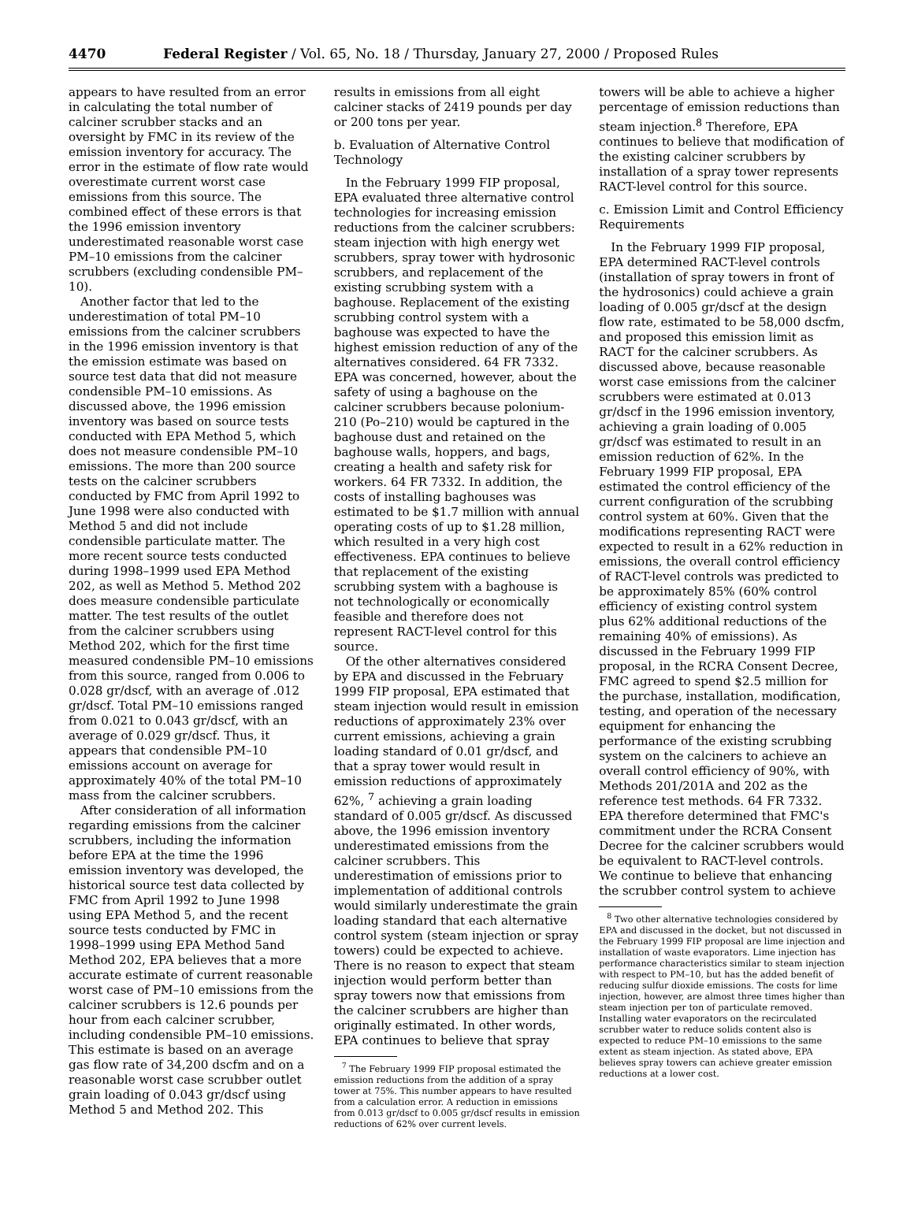4470 Federal Register / Vol. 65, No. 18 / Thursday, January 27, 2000 / Proposed Rules
appears to have resulted from an error in calculating the total number of calciner scrubber stacks and an oversight by FMC in its review of the emission inventory for accuracy. The error in the estimate of flow rate would overestimate current worst case emissions from this source. The combined effect of these errors is that the 1996 emission inventory underestimated reasonable worst case PM–10 emissions from the calciner scrubbers (excluding condensible PM–10).
Another factor that led to the underestimation of total PM–10 emissions from the calciner scrubbers in the 1996 emission inventory is that the emission estimate was based on source test data that did not measure condensible PM–10 emissions. As discussed above, the 1996 emission inventory was based on source tests conducted with EPA Method 5, which does not measure condensible PM–10 emissions. The more than 200 source tests on the calciner scrubbers conducted by FMC from April 1992 to June 1998 were also conducted with Method 5 and did not include condensible particulate matter. The more recent source tests conducted during 1998–1999 used EPA Method 202, as well as Method 5. Method 202 does measure condensible particulate matter. The test results of the outlet from the calciner scrubbers using Method 202, which for the first time measured condensible PM–10 emissions from this source, ranged from 0.006 to 0.028 gr/dscf, with an average of .012 gr/dscf. Total PM–10 emissions ranged from 0.021 to 0.043 gr/dscf, with an average of 0.029 gr/dscf. Thus, it appears that condensible PM–10 emissions account on average for approximately 40% of the total PM–10 mass from the calciner scrubbers.
After consideration of all information regarding emissions from the calciner scrubbers, including the information before EPA at the time the 1996 emission inventory was developed, the historical source test data collected by FMC from April 1992 to June 1998 using EPA Method 5, and the recent source tests conducted by FMC in 1998–1999 using EPA Method 5and Method 202, EPA believes that a more accurate estimate of current reasonable worst case of PM–10 emissions from the calciner scrubbers is 12.6 pounds per hour from each calciner scrubber, including condensible PM–10 emissions. This estimate is based on an average gas flow rate of 34,200 dscfm and on a reasonable worst case scrubber outlet grain loading of 0.043 gr/dscf using Method 5 and Method 202. This
results in emissions from all eight calciner stacks of 2419 pounds per day or 200 tons per year.
b. Evaluation of Alternative Control Technology
In the February 1999 FIP proposal, EPA evaluated three alternative control technologies for increasing emission reductions from the calciner scrubbers: steam injection with high energy wet scrubbers, spray tower with hydrosonic scrubbers, and replacement of the existing scrubbing system with a baghouse. Replacement of the existing scrubbing control system with a baghouse was expected to have the highest emission reduction of any of the alternatives considered. 64 FR 7332. EPA was concerned, however, about the safety of using a baghouse on the calciner scrubbers because polonium-210 (Po–210) would be captured in the baghouse dust and retained on the baghouse walls, hoppers, and bags, creating a health and safety risk for workers. 64 FR 7332. In addition, the costs of installing baghouses was estimated to be $1.7 million with annual operating costs of up to $1.28 million, which resulted in a very high cost effectiveness. EPA continues to believe that replacement of the existing scrubbing system with a baghouse is not technologically or economically feasible and therefore does not represent RACT-level control for this source.
Of the other alternatives considered by EPA and discussed in the February 1999 FIP proposal, EPA estimated that steam injection would result in emission reductions of approximately 23% over current emissions, achieving a grain loading standard of 0.01 gr/dscf, and that a spray tower would result in emission reductions of approximately 62%, <sup>7</sup> achieving a grain loading standard of 0.005 gr/dscf. As discussed above, the 1996 emission inventory underestimated emissions from the calciner scrubbers. This underestimation of emissions prior to implementation of additional controls would similarly underestimate the grain loading standard that each alternative control system (steam injection or spray towers) could be expected to achieve. There is no reason to expect that steam injection would perform better than spray towers now that emissions from the calciner scrubbers are higher than originally estimated. In other words, EPA continues to believe that spray
<sup>7</sup> The February 1999 FIP proposal estimated the emission reductions from the addition of a spray tower at 75%. This number appears to have resulted from a calculation error. A reduction in emissions from 0.013 gr/dscf to 0.005 gr/dscf results in emission reductions of 62% over current levels.
towers will be able to achieve a higher percentage of emission reductions than steam injection.<sup>8</sup> Therefore, EPA continues to believe that modification of the existing calciner scrubbers by installation of a spray tower represents RACT-level control for this source.
c. Emission Limit and Control Efficiency Requirements
In the February 1999 FIP proposal, EPA determined RACT-level controls (installation of spray towers in front of the hydrosonics) could achieve a grain loading of 0.005 gr/dscf at the design flow rate, estimated to be 58,000 dscfm, and proposed this emission limit as RACT for the calciner scrubbers. As discussed above, because reasonable worst case emissions from the calciner scrubbers were estimated at 0.013 gr/dscf in the 1996 emission inventory, achieving a grain loading of 0.005 gr/dscf was estimated to result in an emission reduction of 62%. In the February 1999 FIP proposal, EPA estimated the control efficiency of the current configuration of the scrubbing control system at 60%. Given that the modifications representing RACT were expected to result in a 62% reduction in emissions, the overall control efficiency of RACT-level controls was predicted to be approximately 85% (60% control efficiency of existing control system plus 62% additional reductions of the remaining 40% of emissions). As discussed in the February 1999 FIP proposal, in the RCRA Consent Decree, FMC agreed to spend $2.5 million for the purchase, installation, modification, testing, and operation of the necessary equipment for enhancing the performance of the existing scrubbing system on the calciners to achieve an overall control efficiency of 90%, with Methods 201/201A and 202 as the reference test methods. 64 FR 7332. EPA therefore determined that FMC's commitment under the RCRA Consent Decree for the calciner scrubbers would be equivalent to RACT-level controls. We continue to believe that enhancing the scrubber control system to achieve
<sup>8</sup> Two other alternative technologies considered by EPA and discussed in the docket, but not discussed in the February 1999 FIP proposal are lime injection and installation of waste evaporators. Lime injection has performance characteristics similar to steam injection with respect to PM–10, but has the added benefit of reducing sulfur dioxide emissions. The costs for lime injection, however, are almost three times higher than steam injection per ton of particulate removed. Installing water evaporators on the recirculated scrubber water to reduce solids content also is expected to reduce PM–10 emissions to the same extent as steam injection. As stated above, EPA believes spray towers can achieve greater emission reductions at a lower cost.